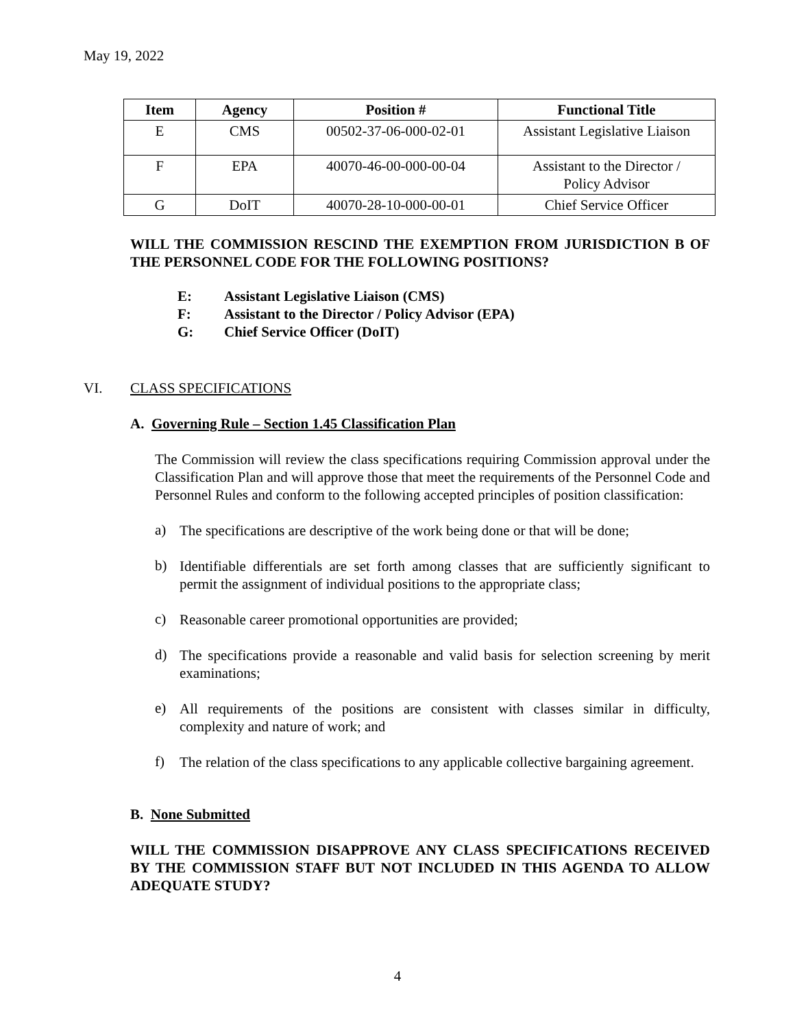May 19, 2022
| Item | Agency | Position # | Functional Title |
| --- | --- | --- | --- |
| E | CMS | 00502-37-06-000-02-01 | Assistant Legislative Liaison |
| F | EPA | 40070-46-00-000-00-04 | Assistant to the Director / Policy Advisor |
| G | DoIT | 40070-28-10-000-00-01 | Chief Service Officer |
WILL THE COMMISSION RESCIND THE EXEMPTION FROM JURISDICTION B OF THE PERSONNEL CODE FOR THE FOLLOWING POSITIONS?
E: Assistant Legislative Liaison (CMS)
F: Assistant to the Director / Policy Advisor (EPA)
G: Chief Service Officer (DoIT)
VI. CLASS SPECIFICATIONS
A. Governing Rule – Section 1.45 Classification Plan
The Commission will review the class specifications requiring Commission approval under the Classification Plan and will approve those that meet the requirements of the Personnel Code and Personnel Rules and conform to the following accepted principles of position classification:
a)
The specifications are descriptive of the work being done or that will be done;
b)
Identifiable differentials are set forth among classes that are sufficiently significant to permit the assignment of individual positions to the appropriate class;
c)
Reasonable career promotional opportunities are provided;
d)
The specifications provide a reasonable and valid basis for selection screening by merit examinations;
e)
All requirements of the positions are consistent with classes similar in difficulty, complexity and nature of work; and
f)
The relation of the class specifications to any applicable collective bargaining agreement.
B. None Submitted
WILL THE COMMISSION DISAPPROVE ANY CLASS SPECIFICATIONS RECEIVED BY THE COMMISSION STAFF BUT NOT INCLUDED IN THIS AGENDA TO ALLOW ADEQUATE STUDY?
4